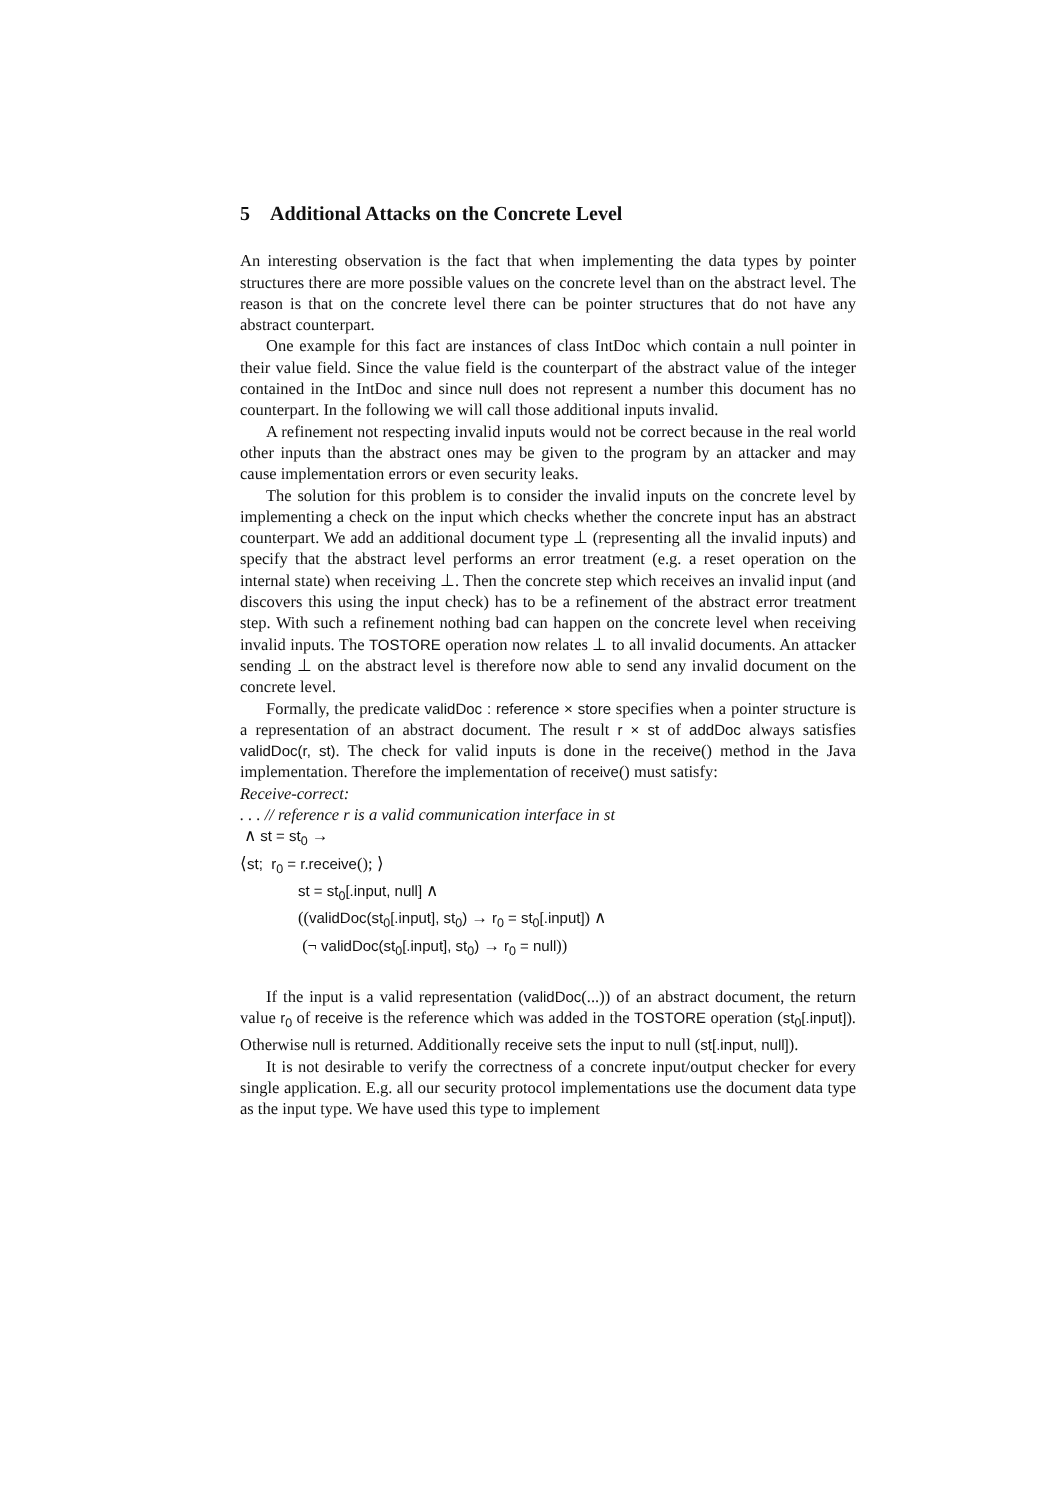5 Additional Attacks on the Concrete Level
An interesting observation is the fact that when implementing the data types by pointer structures there are more possible values on the concrete level than on the abstract level. The reason is that on the concrete level there can be pointer structures that do not have any abstract counterpart.
One example for this fact are instances of class IntDoc which contain a null pointer in their value field. Since the value field is the counterpart of the abstract value of the integer contained in the IntDoc and since null does not represent a number this document has no counterpart. In the following we will call those additional inputs invalid.
A refinement not respecting invalid inputs would not be correct because in the real world other inputs than the abstract ones may be given to the program by an attacker and may cause implementation errors or even security leaks.
The solution for this problem is to consider the invalid inputs on the concrete level by implementing a check on the input which checks whether the concrete input has an abstract counterpart. We add an additional document type ⊥ (representing all the invalid inputs) and specify that the abstract level performs an error treatment (e.g. a reset operation on the internal state) when receiving ⊥. Then the concrete step which receives an invalid input (and discovers this using the input check) has to be a refinement of the abstract error treatment step. With such a refinement nothing bad can happen on the concrete level when receiving invalid inputs. The TOSTORE operation now relates ⊥ to all invalid documents. An attacker sending ⊥ on the abstract level is therefore now able to send any invalid document on the concrete level.
Formally, the predicate validDoc : reference × store specifies when a pointer structure is a representation of an abstract document. The result r × st of addDoc always satisfies validDoc(r, st). The check for valid inputs is done in the receive() method in the Java implementation. Therefore the implementation of receive() must satisfy:
Receive-correct:
. . . // reference r is a valid communication interface in st
∧ st = st<sub>0</sub> →
⟨st; r<sub>0</sub> = r.receive(); ⟩
st = st<sub>0</sub>[.input, null] ∧
((validDoc(st<sub>0</sub>[.input], st<sub>0</sub>) → r<sub>0</sub> = st<sub>0</sub>[.input]) ∧
(¬ validDoc(st<sub>0</sub>[.input], st<sub>0</sub>) → r<sub>0</sub> = null))
If the input is a valid representation (validDoc(...)) of an abstract document, the return value r<sub>0</sub> of receive is the reference which was added in the TOSTORE operation (st<sub>0</sub>[.input]). Otherwise null is returned. Additionally receive sets the input to null (st[.input, null]).
It is not desirable to verify the correctness of a concrete input/output checker for every single application. E.g. all our security protocol implementations use the document data type as the input type. We have used this type to implement